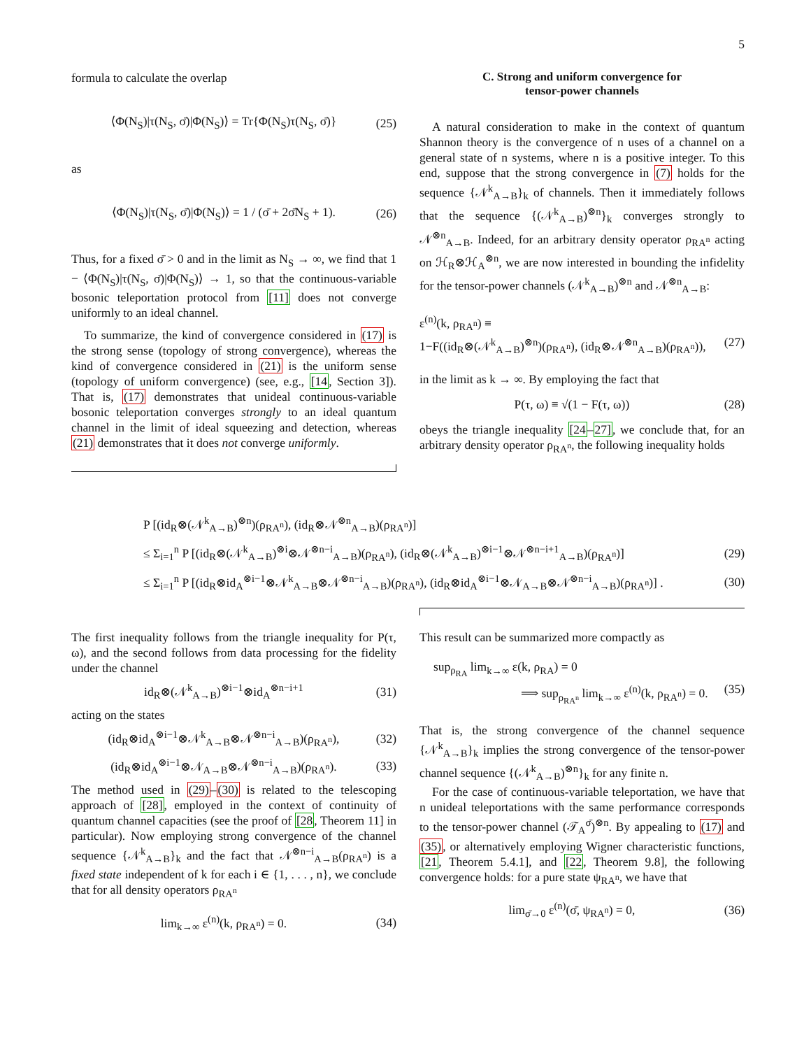5
formula to calculate the overlap
⟨Φ(N<sub>S</sub>)|τ(N<sub>S</sub>, σ̄)|Φ(N<sub>S</sub>)⟩ = Tr{Φ(N<sub>S</sub>)τ(N<sub>S</sub>, σ̄)} (25)
as
⟨Φ(N<sub>S</sub>)|τ(N<sub>S</sub>, σ̄)|Φ(N<sub>S</sub>)⟩ = 1 / (σ̄ + 2σ̄N<sub>S</sub> + 1). (26)
Thus, for a fixed σ̄ > 0 and in the limit as N<sub>S</sub> → ∞, we find that 1 − ⟨Φ(N<sub>S</sub>)|τ(N<sub>S</sub>, σ̄)|Φ(N<sub>S</sub>)⟩ → 1, so that the continuous-variable bosonic teleportation protocol from [11] does not converge uniformly to an ideal channel.
To summarize, the kind of convergence considered in (17) is the strong sense (topology of strong convergence), whereas the kind of convergence considered in (21) is the uniform sense (topology of uniform convergence) (see, e.g., [14, Section 3]). That is, (17) demonstrates that unideal continuous-variable bosonic teleportation converges strongly to an ideal quantum channel in the limit of ideal squeezing and detection, whereas (21) demonstrates that it does not converge uniformly.
C. Strong and uniform convergence for
tensor-power channels
A natural consideration to make in the context of quantum Shannon theory is the convergence of n uses of a channel on a general state of n systems, where n is a positive integer. To this end, suppose that the strong convergence in (7) holds for the sequence {𝒩<sup>k</sup><sub>A→B</sub>}<sub>k</sub> of channels. Then it immediately follows that the sequence {(𝒩<sup>k</sup><sub>A→B</sub>)<sup>⊗n</sup>}<sub>k</sub> converges strongly to 𝒩<sup>⊗n</sup><sub>A→B</sub>. Indeed, for an arbitrary density operator ρ<sub>RA<sup>n</sup></sub> acting on ℋ<sub>R</sub>⊗ℋ<sub>A</sub><sup>⊗n</sup>, we are now interested in bounding the infidelity for the tensor-power channels (𝒩<sup>k</sup><sub>A→B</sub>)<sup>⊗n</sup> and 𝒩<sup>⊗n</sup><sub>A→B</sub>:
ε<sup>(n)</sup>(k, ρ<sub>RA<sup>n</sup></sub>) ≡
1−F((id<sub>R</sub>⊗(𝒩<sup>k</sup><sub>A→B</sub>)<sup>⊗n</sup>)(ρ<sub>RA<sup>n</sup></sub>), (id<sub>R</sub>⊗𝒩<sup>⊗n</sup><sub>A→B</sub>)(ρ<sub>RA<sup>n</sup></sub>)), (27)
in the limit as k → ∞. By employing the fact that
P(τ, ω) ≡ √(1 − F(τ, ω)) (28)
obeys the triangle inequality [24–27], we conclude that, for an arbitrary density operator ρ<sub>RA<sup>n</sup></sub>, the following inequality holds
P [(id<sub>R</sub>⊗(𝒩<sup>k</sup><sub>A→B</sub>)<sup>⊗n</sup>)(ρ<sub>RA<sup>n</sup></sub>), (id<sub>R</sub>⊗𝒩<sup>⊗n</sup><sub>A→B</sub>)(ρ<sub>RA<sup>n</sup></sub>)]
≤ Σ<sub>i=1</sub><sup>n</sup> P [(id<sub>R</sub>⊗(𝒩<sup>k</sup><sub>A→B</sub>)<sup>⊗i</sup>⊗𝒩<sup>⊗n−i</sup><sub>A→B</sub>)(ρ<sub>RA<sup>n</sup></sub>), (id<sub>R</sub>⊗(𝒩<sup>k</sup><sub>A→B</sub>)<sup>⊗i−1</sup>⊗𝒩<sup>⊗n−i+1</sup><sub>A→B</sub>)(ρ<sub>RA<sup>n</sup></sub>)] (29)
≤ Σ<sub>i=1</sub><sup>n</sup> P [(id<sub>R</sub>⊗id<sub>A</sub><sup>⊗i−1</sup>⊗𝒩<sup>k</sup><sub>A→B</sub>⊗𝒩<sup>⊗n−i</sup><sub>A→B</sub>)(ρ<sub>RA<sup>n</sup></sub>), (id<sub>R</sub>⊗id<sub>A</sub><sup>⊗i−1</sup>⊗𝒩<sub>A→B</sub>⊗𝒩<sup>⊗n−i</sup><sub>A→B</sub>)(ρ<sub>RA<sup>n</sup></sub>)] . (30)
The first inequality follows from the triangle inequality for P(τ, ω), and the second follows from data processing for the fidelity under the channel
id<sub>R</sub>⊗(𝒩<sup>k</sup><sub>A→B</sub>)<sup>⊗i−1</sup>⊗id<sub>A</sub><sup>⊗n−i+1</sup> (31)
acting on the states
(id<sub>R</sub>⊗id<sub>A</sub><sup>⊗i−1</sup>⊗𝒩<sup>k</sup><sub>A→B</sub>⊗𝒩<sup>⊗n−i</sup><sub>A→B</sub>)(ρ<sub>RA<sup>n</sup></sub>), (32)
(id<sub>R</sub>⊗id<sub>A</sub><sup>⊗i−1</sup>⊗𝒩<sub>A→B</sub>⊗𝒩<sup>⊗n−i</sup><sub>A→B</sub>)(ρ<sub>RA<sup>n</sup></sub>). (33)
The method used in (29)–(30) is related to the telescoping approach of [28], employed in the context of continuity of quantum channel capacities (see the proof of [28, Theorem 11] in particular). Now employing strong convergence of the channel sequence {𝒩<sup>k</sup><sub>A→B</sub>}<sub>k</sub> and the fact that 𝒩<sup>⊗n−i</sup><sub>A→B</sub>(ρ<sub>RA<sup>n</sup></sub>) is a fixed state independent of k for each i ∈ {1, . . . , n}, we conclude that for all density operators ρ<sub>RA<sup>n</sup></sub>
lim<sub>k→∞</sub> ε<sup>(n)</sup>(k, ρ<sub>RA<sup>n</sup></sub>) = 0. (34)
This result can be summarized more compactly as
sup<sub>ρ<sub>RA</sub></sub> lim<sub>k→∞</sub> ε(k, ρ<sub>RA</sub>) = 0
⟹ sup<sub>ρ<sub>RA<sup>n</sup></sub></sub> lim<sub>k→∞</sub> ε<sup>(n)</sup>(k, ρ<sub>RA<sup>n</sup></sub>) = 0. (35)
That is, the strong convergence of the channel sequence {𝒩<sup>k</sup><sub>A→B</sub>}<sub>k</sub> implies the strong convergence of the tensor-power channel sequence {(𝒩<sup>k</sup><sub>A→B</sub>)<sup>⊗n</sup>}<sub>k</sub> for any finite n.
For the case of continuous-variable teleportation, we have that n unideal teleportations with the same performance corresponds to the tensor-power channel (𝒯<sub>A</sub><sup>σ̄</sup>)<sup>⊗n</sup>. By appealing to (17) and (35), or alternatively employing Wigner characteristic functions, [21, Theorem 5.4.1], and [22, Theorem 9.8], the following convergence holds: for a pure state ψ<sub>RA<sup>n</sup></sub>, we have that
lim<sub>σ̄→0</sub> ε<sup>(n)</sup>(σ̄, ψ<sub>RA<sup>n</sup></sub>) = 0, (36)